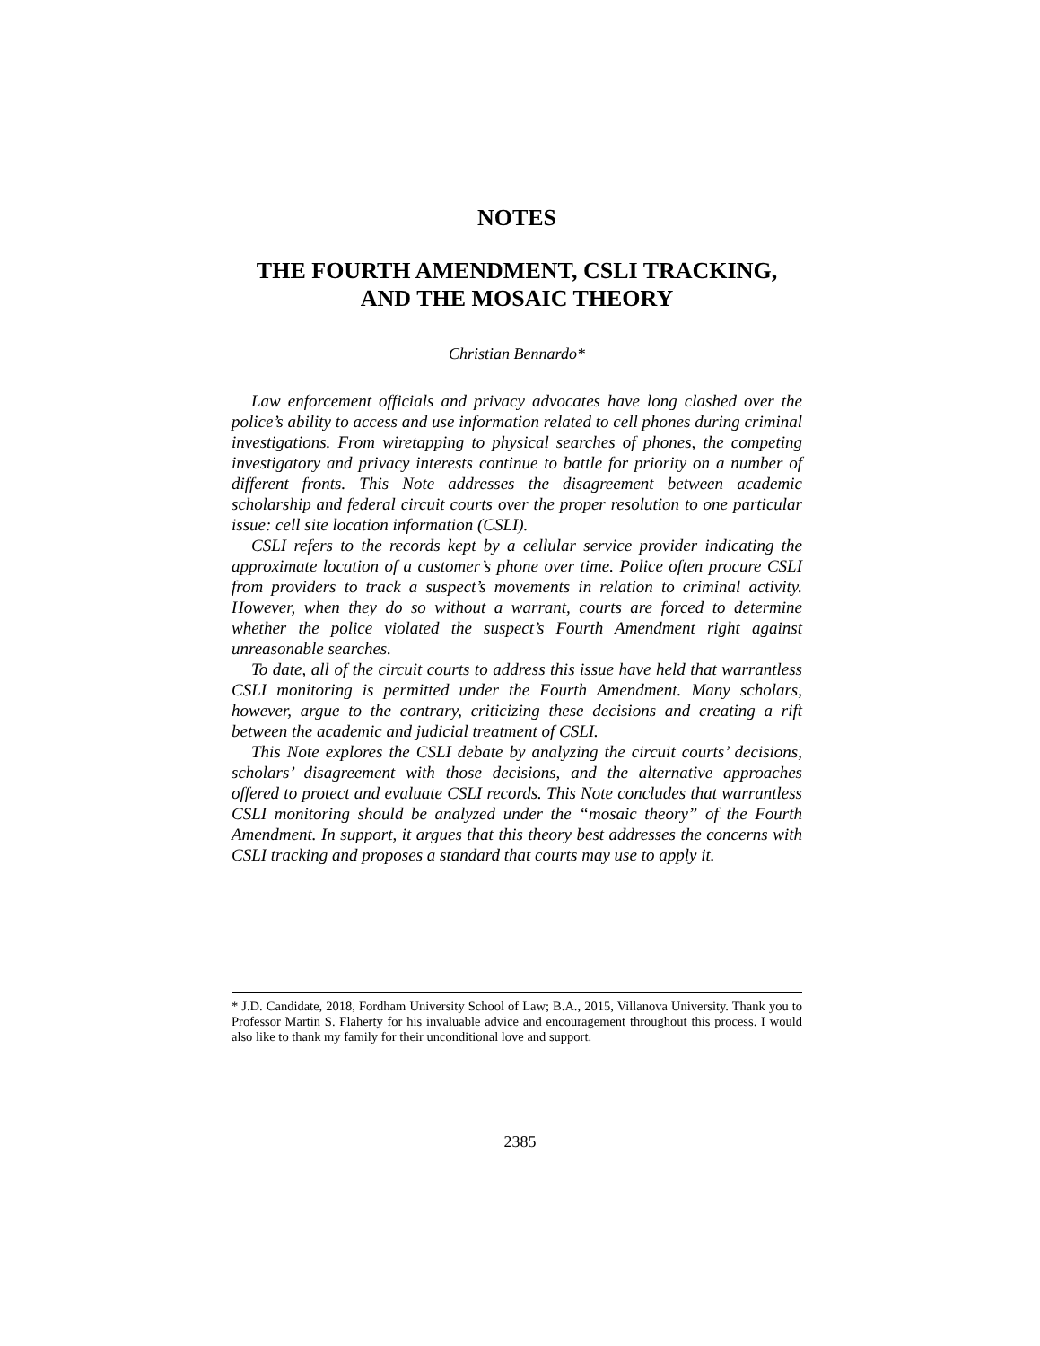NOTES
THE FOURTH AMENDMENT, CSLI TRACKING,
AND THE MOSAIC THEORY
Christian Bennardo*
Law enforcement officials and privacy advocates have long clashed over the police’s ability to access and use information related to cell phones during criminal investigations. From wiretapping to physical searches of phones, the competing investigatory and privacy interests continue to battle for priority on a number of different fronts. This Note addresses the disagreement between academic scholarship and federal circuit courts over the proper resolution to one particular issue: cell site location information (CSLI).
CSLI refers to the records kept by a cellular service provider indicating the approximate location of a customer’s phone over time. Police often procure CSLI from providers to track a suspect’s movements in relation to criminal activity. However, when they do so without a warrant, courts are forced to determine whether the police violated the suspect’s Fourth Amendment right against unreasonable searches.
To date, all of the circuit courts to address this issue have held that warrantless CSLI monitoring is permitted under the Fourth Amendment. Many scholars, however, argue to the contrary, criticizing these decisions and creating a rift between the academic and judicial treatment of CSLI.
This Note explores the CSLI debate by analyzing the circuit courts’ decisions, scholars’ disagreement with those decisions, and the alternative approaches offered to protect and evaluate CSLI records. This Note concludes that warrantless CSLI monitoring should be analyzed under the “mosaic theory” of the Fourth Amendment. In support, it argues that this theory best addresses the concerns with CSLI tracking and proposes a standard that courts may use to apply it.
* J.D. Candidate, 2018, Fordham University School of Law; B.A., 2015, Villanova University. Thank you to Professor Martin S. Flaherty for his invaluable advice and encouragement throughout this process. I would also like to thank my family for their unconditional love and support.
2385